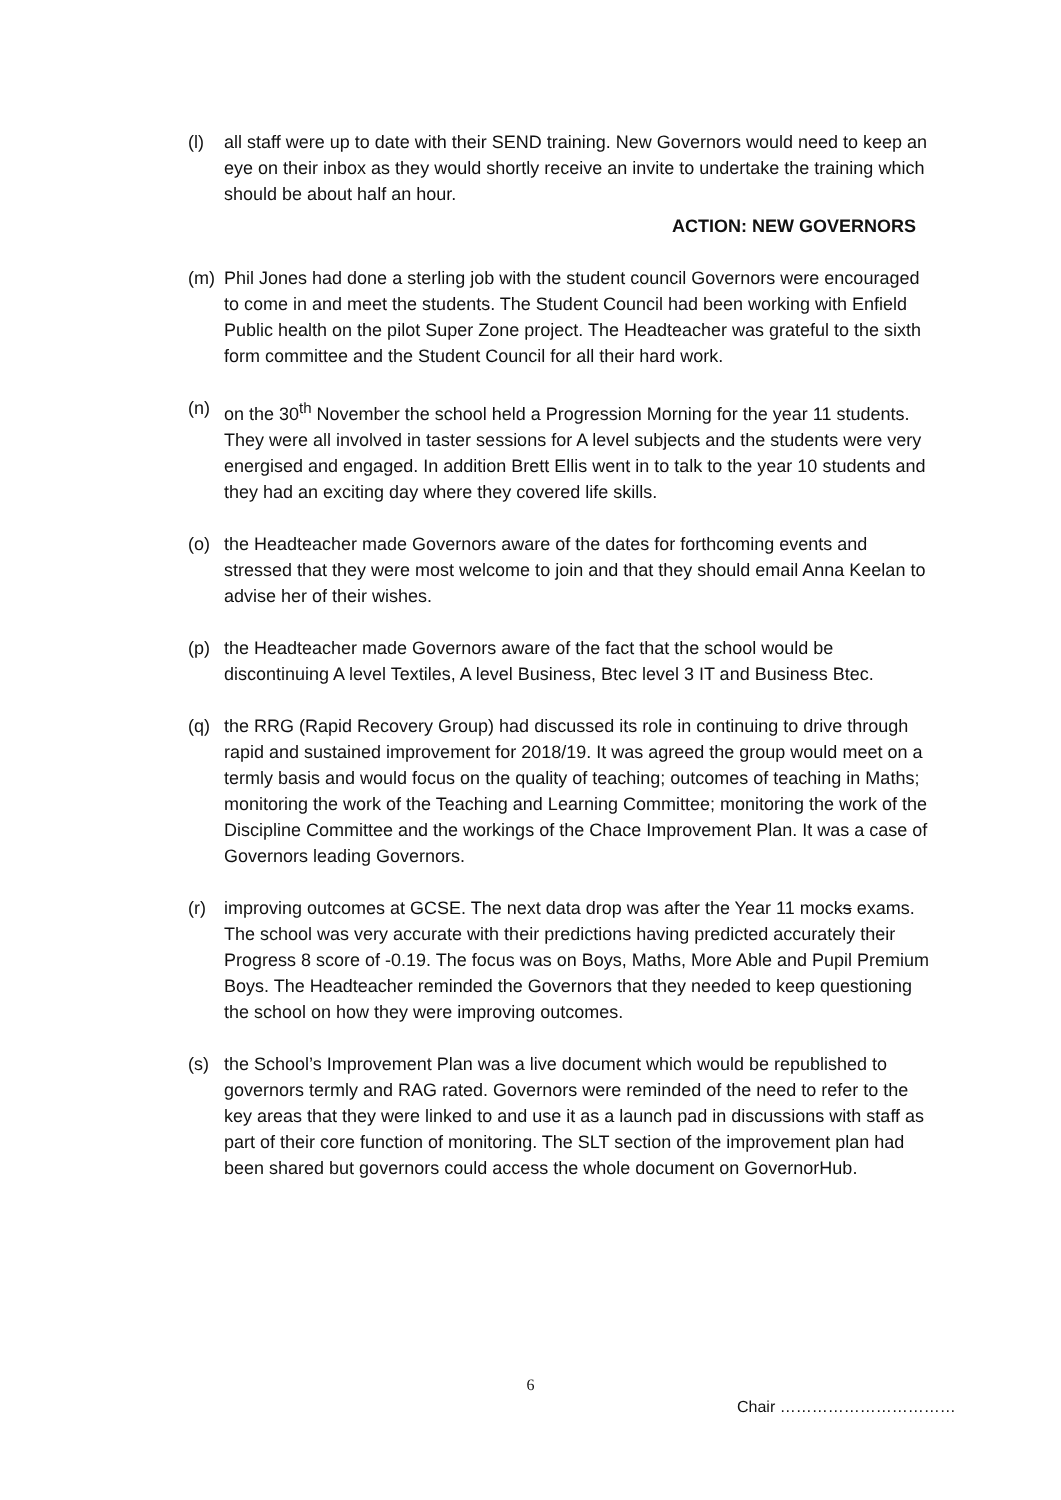(l) all staff were up to date with their SEND training. New Governors would need to keep an eye on their inbox as they would shortly receive an invite to undertake the training which should be about half an hour.
ACTION: NEW GOVERNORS
(m) Phil Jones had done a sterling job with the student council Governors were encouraged to come in and meet the students. The Student Council had been working with Enfield Public health on the pilot Super Zone project. The Headteacher was grateful to the sixth form committee and the Student Council for all their hard work.
(n) on the 30<sup>th</sup> November the school held a Progression Morning for the year 11 students. They were all involved in taster sessions for A level subjects and the students were very energised and engaged. In addition Brett Ellis went in to talk to the year 10 students and they had an exciting day where they covered life skills.
(o) the Headteacher made Governors aware of the dates for forthcoming events and stressed that they were most welcome to join and that they should email Anna Keelan to advise her of their wishes.
(p) the Headteacher made Governors aware of the fact that the school would be discontinuing A level Textiles, A level Business, Btec level 3 IT and Business Btec.
(q) the RRG (Rapid Recovery Group) had discussed its role in continuing to drive through rapid and sustained improvement for 2018/19. It was agreed the group would meet on a termly basis and would focus on the quality of teaching; outcomes of teaching in Maths; monitoring the work of the Teaching and Learning Committee; monitoring the work of the Discipline Committee and the workings of the Chace Improvement Plan. It was a case of Governors leading Governors.
(r) improving outcomes at GCSE. The next data drop was after the Year 11 mocks exams. The school was very accurate with their predictions having predicted accurately their Progress 8 score of -0.19. The focus was on Boys, Maths, More Able and Pupil Premium Boys. The Headteacher reminded the Governors that they needed to keep questioning the school on how they were improving outcomes.
(s) the School’s Improvement Plan was a live document which would be republished to governors termly and RAG rated. Governors were reminded of the need to refer to the key areas that they were linked to and use it as a launch pad in discussions with staff as part of their core function of monitoring. The SLT section of the improvement plan had been shared but governors could access the whole document on GovernorHub.
6
Chair ……………………………